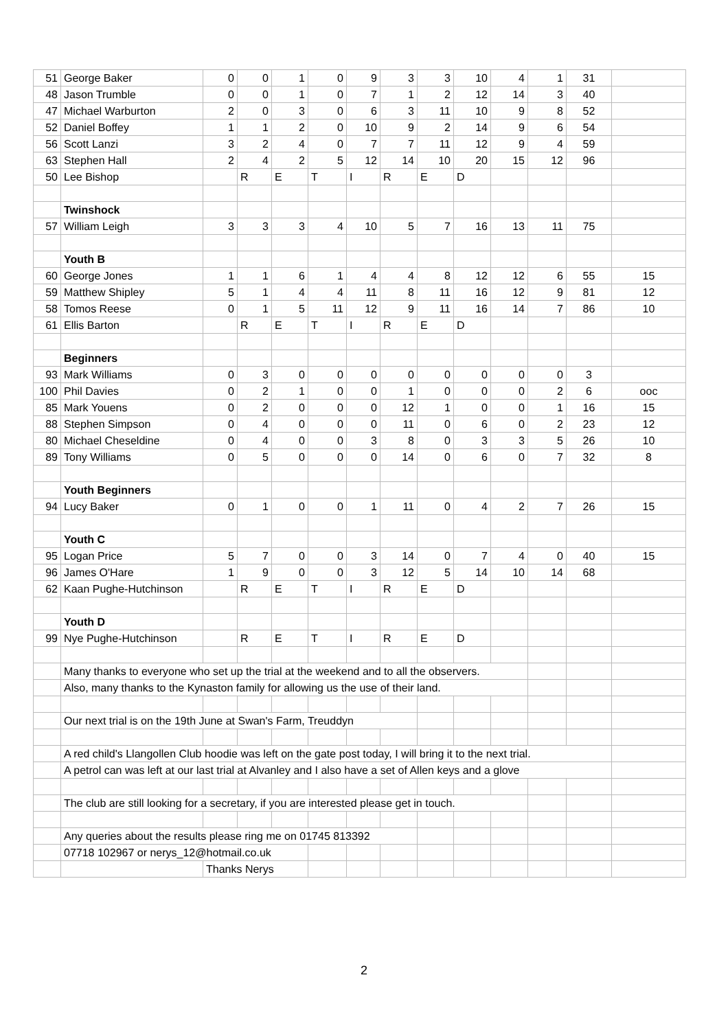| 51 | George Baker | 0 | 0 | 1 | 0 | 9 | 3 | 3 | 10 | 4 | 1 | 31 | |
| 48 | Jason Trumble | 0 | 0 | 1 | 0 | 7 | 1 | 2 | 12 | 14 | 3 | 40 | |
| 47 | Michael Warburton | 2 | 0 | 3 | 0 | 6 | 3 | 11 | 10 | 9 | 8 | 52 | |
| 52 | Daniel Boffey | 1 | 1 | 2 | 0 | 10 | 9 | 2 | 14 | 9 | 6 | 54 | |
| 56 | Scott Lanzi | 3 | 2 | 4 | 0 | 7 | 7 | 11 | 12 | 9 | 4 | 59 | |
| 63 | Stephen Hall | 2 | 4 | 2 | 5 | 12 | 14 | 10 | 20 | 15 | 12 | 96 | |
| 50 | Lee Bishop | | R | E | T | I | R | E | D | | | | |
| | Twinshock | | | | | | | | | | | | |
| 57 | William Leigh | 3 | 3 | 3 | 4 | 10 | 5 | 7 | 16 | 13 | 11 | 75 | |
| | Youth B | | | | | | | | | | | | |
| 60 | George Jones | 1 | 1 | 6 | 1 | 4 | 4 | 8 | 12 | 12 | 6 | 55 | 15 |
| 59 | Matthew Shipley | 5 | 1 | 4 | 4 | 11 | 8 | 11 | 16 | 12 | 9 | 81 | 12 |
| 58 | Tomos Reese | 0 | 1 | 5 | 11 | 12 | 9 | 11 | 16 | 14 | 7 | 86 | 10 |
| 61 | Ellis Barton | | R | E | T | I | R | E | D | | | | |
| | Beginners | | | | | | | | | | | | |
| 93 | Mark Williams | 0 | 3 | 0 | 0 | 0 | 0 | 0 | 0 | 0 | 0 | 3 | |
| 100 | Phil Davies | 0 | 2 | 1 | 0 | 0 | 1 | 0 | 0 | 0 | 2 | 6 | ooc |
| 85 | Mark Youens | 0 | 2 | 0 | 0 | 0 | 12 | 1 | 0 | 0 | 1 | 16 | 15 |
| 88 | Stephen Simpson | 0 | 4 | 0 | 0 | 0 | 11 | 0 | 6 | 0 | 2 | 23 | 12 |
| 80 | Michael Cheseldine | 0 | 4 | 0 | 0 | 3 | 8 | 0 | 3 | 3 | 5 | 26 | 10 |
| 89 | Tony Williams | 0 | 5 | 0 | 0 | 0 | 14 | 0 | 6 | 0 | 7 | 32 | 8 |
| | Youth Beginners | | | | | | | | | | | | |
| 94 | Lucy Baker | 0 | 1 | 0 | 0 | 1 | 11 | 0 | 4 | 2 | 7 | 26 | 15 |
| | Youth C | | | | | | | | | | | | |
| 95 | Logan Price | 5 | 7 | 0 | 0 | 3 | 14 | 0 | 7 | 4 | 0 | 40 | 15 |
| 96 | James O'Hare | 1 | 9 | 0 | 0 | 3 | 12 | 5 | 14 | 10 | 14 | 68 | |
| 62 | Kaan Pughe-Hutchinson | | R | E | T | I | R | E | D | | | | |
| | Youth D | | | | | | | | | | | | |
| 99 | Nye Pughe-Hutchinson | | R | E | T | I | R | E | D | | | | |
| | Many thanks to everyone who set up the trial at the weekend and to all the observers. | | | | | | | | | | | | |
| | Also, many thanks to the Kynaston family for allowing us the use of their land. | | | | | | | | | | | | |
| | Our next trial is on the 19th June at Swan's Farm, Treuddyn | | | | | | | | | | | | |
| | A red child's Llangollen Club hoodie was left on the gate post today, I will bring it to the next trial. | | | | | | | | | | | | |
| | A petrol can was left at our last trial at Alvanley and I also have a set of Allen keys and a glove | | | | | | | | | | | | |
| | The club are still looking for a secretary, if you are interested please get in touch. | | | | | | | | | | | | |
| | Any queries about the results please ring me on 01745 813392 | | | | | | | | | | | | |
| | 07718 102967 or nerys_12@hotmail.co.uk | | | | | | | | | | | | |
| | | Thanks Nerys | | | | | | | | | | | |
2